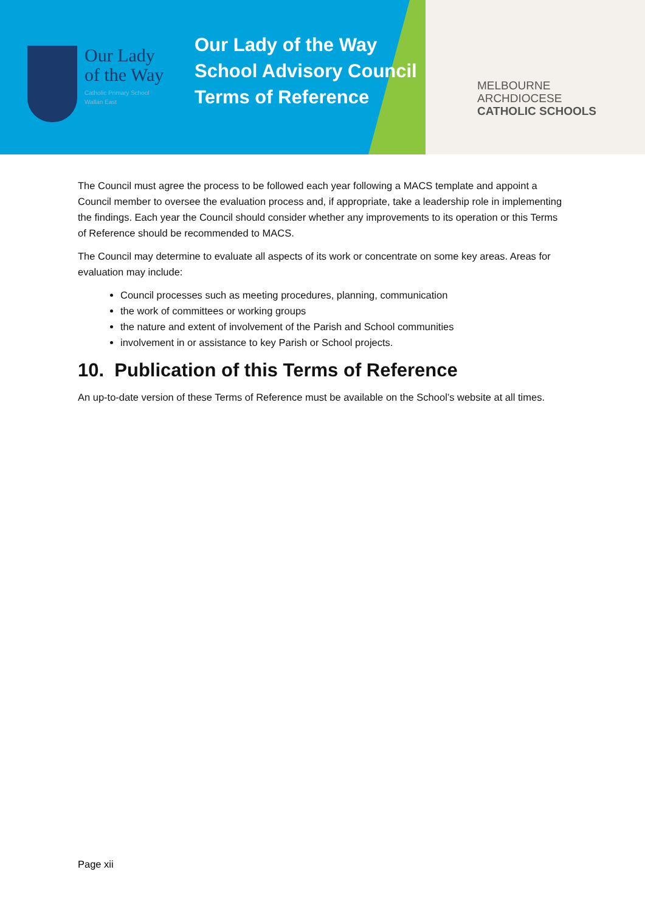Our Lady
of the Way
Catholic Primary School
Wallan East
Our Lady of the Way
School Advisory Council
Terms of Reference
MELBOURNE
ARCHDIOCESE
CATHOLIC SCHOOLS
The Council must agree the process to be followed each year following a MACS template and appoint a Council member to oversee the evaluation process and, if appropriate, take a leadership role in implementing the findings. Each year the Council should consider whether any improvements to its operation or this Terms of Reference should be recommended to MACS.
The Council may determine to evaluate all aspects of its work or concentrate on some key areas. Areas for evaluation may include:
Council processes such as meeting procedures, planning, communication
the work of committees or working groups
the nature and extent of involvement of the Parish and School communities
involvement in or assistance to key Parish or School projects.
10. Publication of this Terms of Reference
An up-to-date version of these Terms of Reference must be available on the School’s website at all times.
Page xii